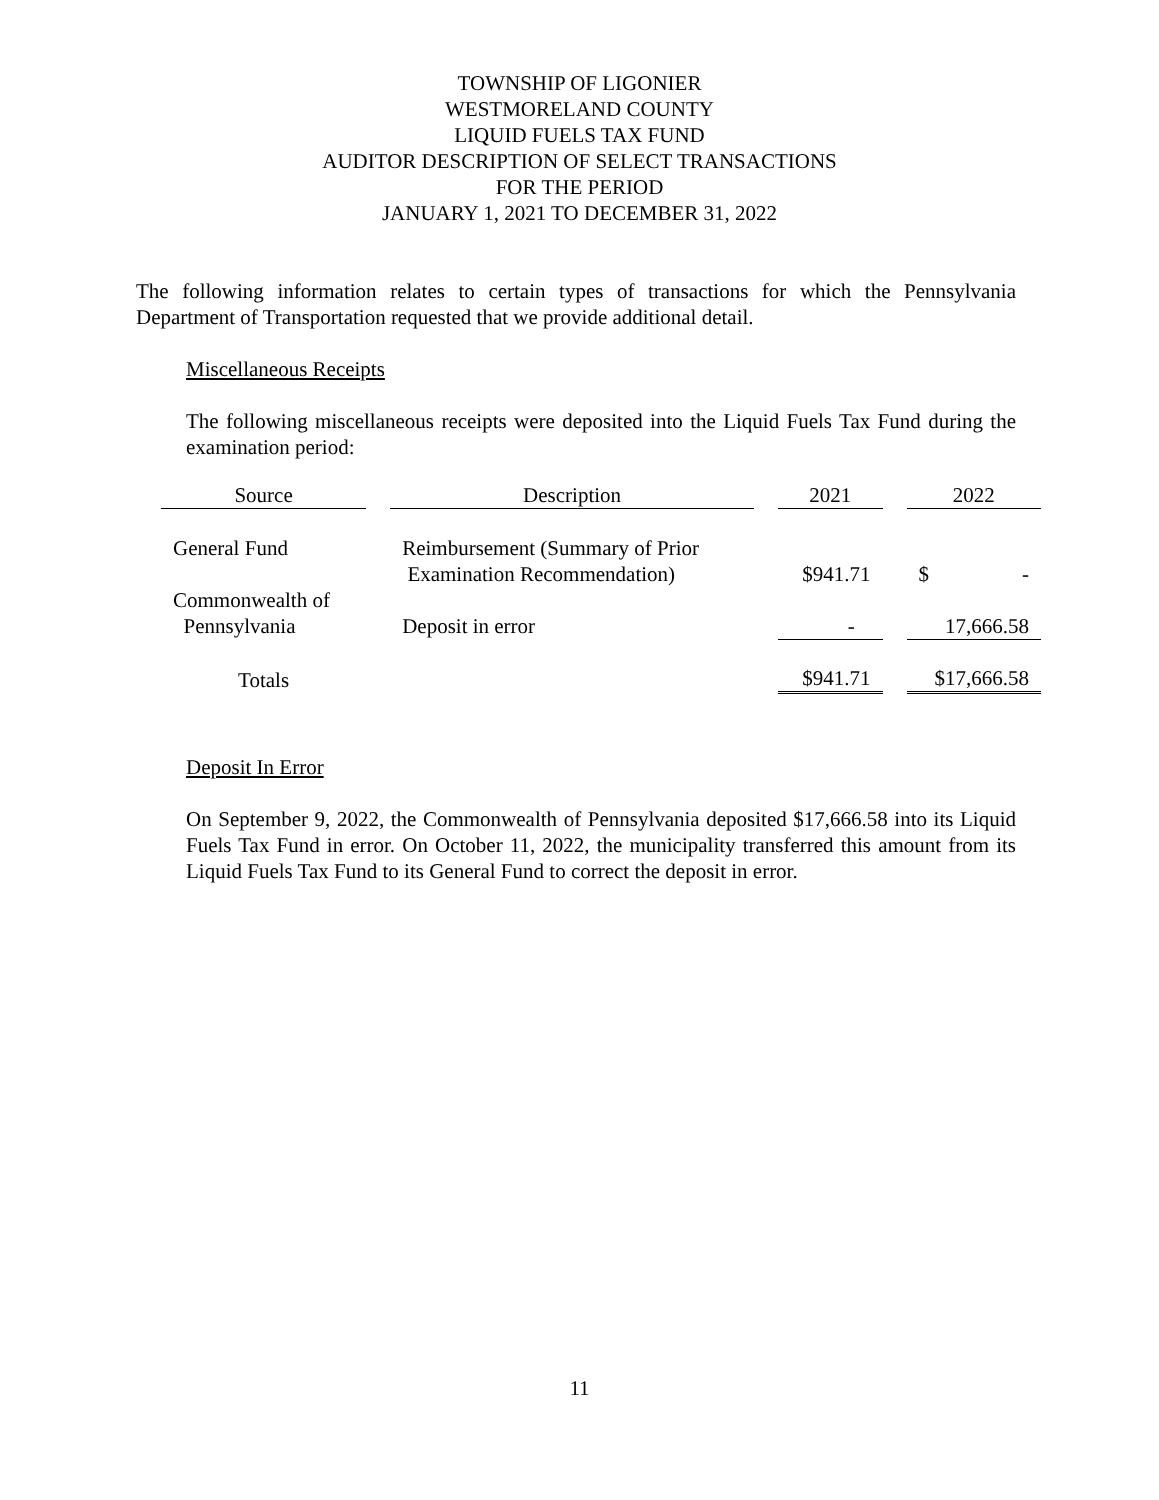TOWNSHIP OF LIGONIER
WESTMORELAND COUNTY
LIQUID FUELS TAX FUND
AUDITOR DESCRIPTION OF SELECT TRANSACTIONS
FOR THE PERIOD
JANUARY 1, 2021 TO DECEMBER 31, 2022
The following information relates to certain types of transactions for which the Pennsylvania Department of Transportation requested that we provide additional detail.
Miscellaneous Receipts
The following miscellaneous receipts were deposited into the Liquid Fuels Tax Fund during the examination period:
| Source | | Description | | 2021 | | 2022 |
| General Fund | | Reimbursement (Summary of Prior Examination Recommendation) | | $941.71 | | $ - |
| Commonwealth of Pennsylvania | | Deposit in error | | - | | 17,666.58 |
| Totals | | | | $941.71 | | $17,666.58 |
Deposit In Error
On September 9, 2022, the Commonwealth of Pennsylvania deposited $17,666.58 into its Liquid Fuels Tax Fund in error. On October 11, 2022, the municipality transferred this amount from its Liquid Fuels Tax Fund to its General Fund to correct the deposit in error.
11